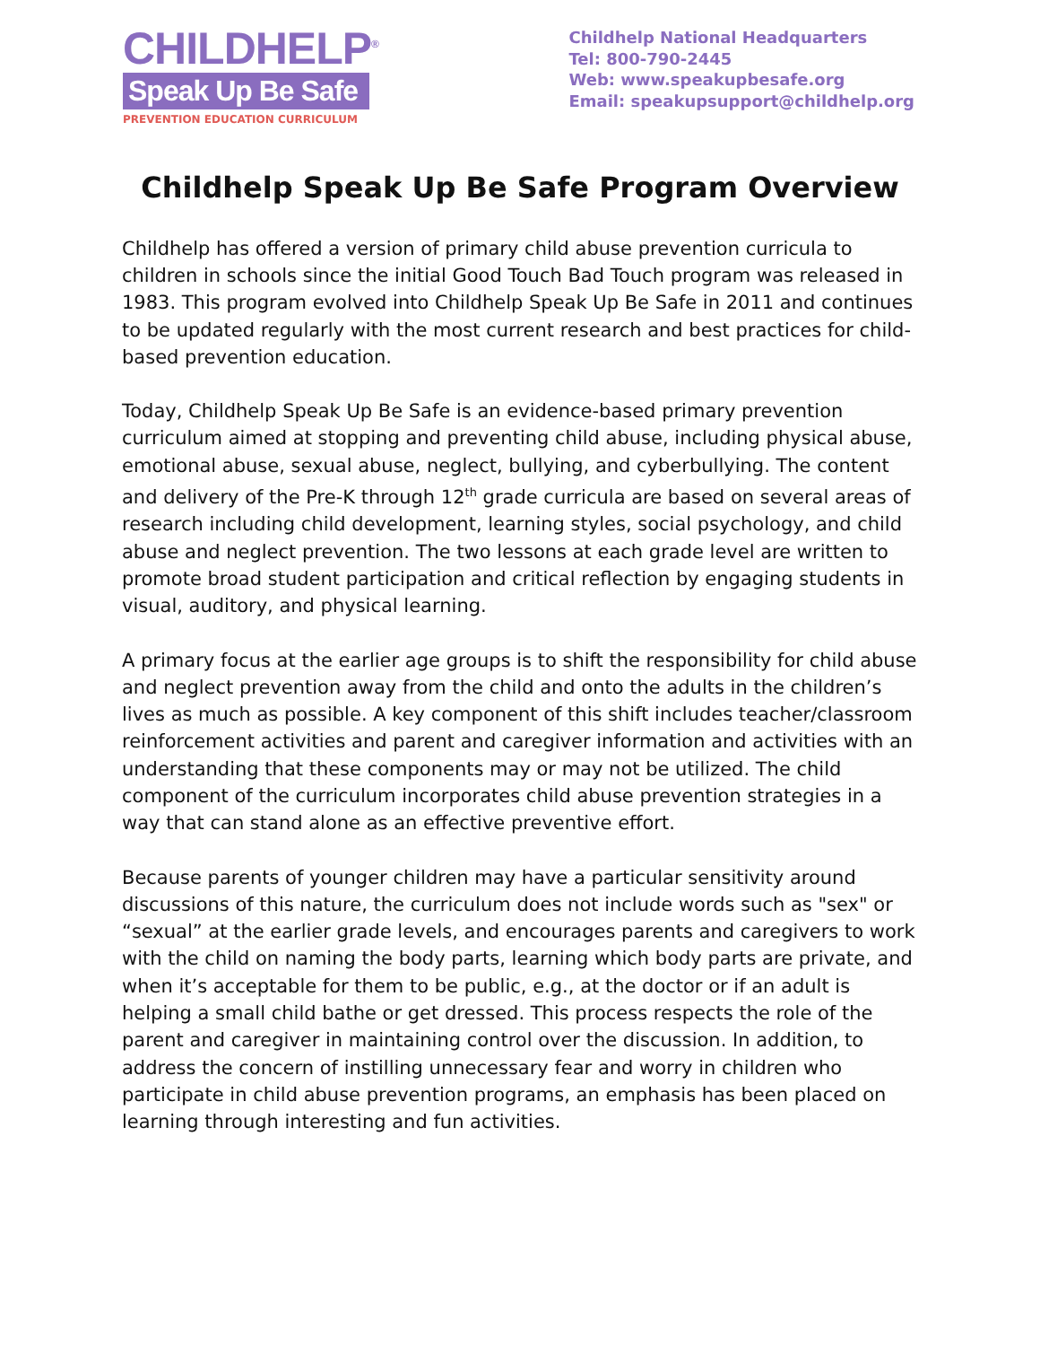CHILDHELP<sup>®</sup>
Speak Up Be Safe
PREVENTION EDUCATION CURRICULUM
Childhelp National Headquarters
Tel: 800-790-2445
Web: www.speakupbesafe.org
Email: speakupsupport@childhelp.org
Childhelp Speak Up Be Safe Program Overview
Childhelp has offered a version of primary child abuse prevention curricula to children in schools since the initial Good Touch Bad Touch program was released in 1983. This program evolved into Childhelp Speak Up Be Safe in 2011 and continues to be updated regularly with the most current research and best practices for child-based prevention education.
Today, Childhelp Speak Up Be Safe is an evidence-based primary prevention curriculum aimed at stopping and preventing child abuse, including physical abuse, emotional abuse, sexual abuse, neglect, bullying, and cyberbullying. The content and delivery of the Pre-K through 12<sup>th</sup> grade curricula are based on several areas of research including child development, learning styles, social psychology, and child abuse and neglect prevention. The two lessons at each grade level are written to promote broad student participation and critical reflection by engaging students in visual, auditory, and physical learning.
A primary focus at the earlier age groups is to shift the responsibility for child abuse and neglect prevention away from the child and onto the adults in the children’s lives as much as possible. A key component of this shift includes teacher/classroom reinforcement activities and parent and caregiver information and activities with an understanding that these components may or may not be utilized. The child component of the curriculum incorporates child abuse prevention strategies in a way that can stand alone as an effective preventive effort.
Because parents of younger children may have a particular sensitivity around discussions of this nature, the curriculum does not include words such as "sex" or “sexual” at the earlier grade levels, and encourages parents and caregivers to work with the child on naming the body parts, learning which body parts are private, and when it’s acceptable for them to be public, e.g., at the doctor or if an adult is helping a small child bathe or get dressed. This process respects the role of the parent and caregiver in maintaining control over the discussion. In addition, to address the concern of instilling unnecessary fear and worry in children who participate in child abuse prevention programs, an emphasis has been placed on learning through interesting and fun activities.